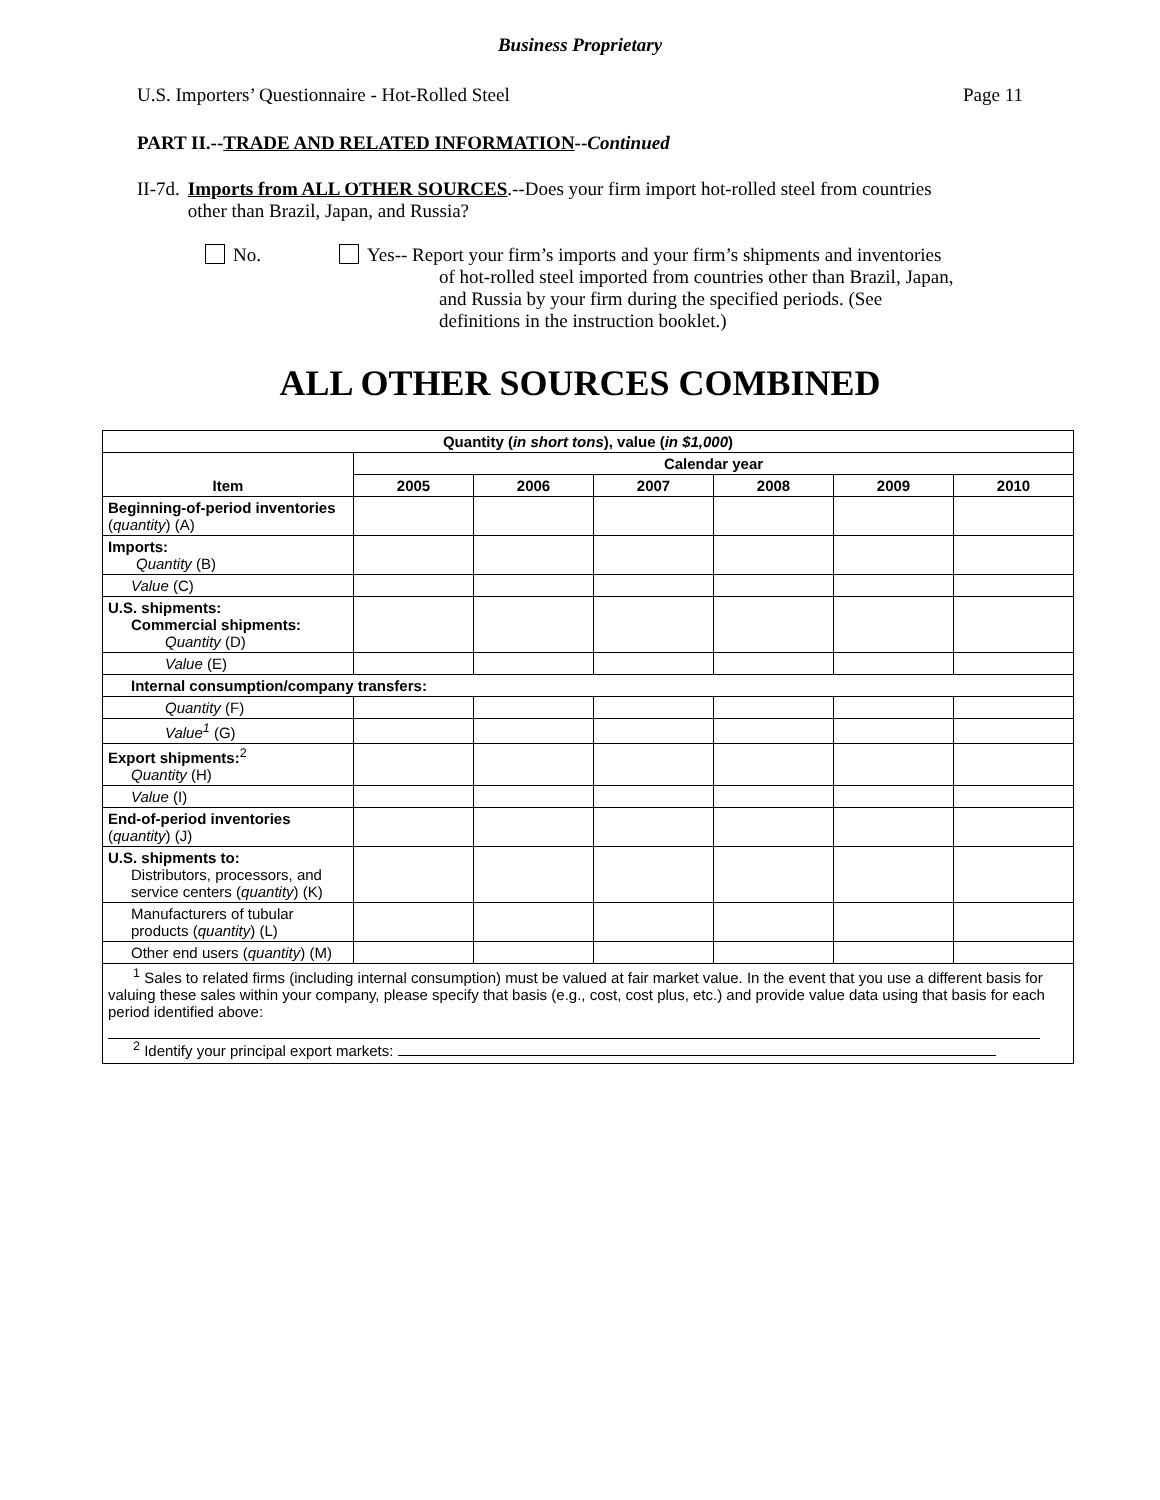Business Proprietary
U.S. Importers’ Questionnaire - Hot-Rolled Steel Page 11
PART II.--TRADE AND RELATED INFORMATION--Continued
II-7d.
Imports from ALL OTHER SOURCES.--Does your firm import hot-rolled steel from countries other than Brazil, Japan, and Russia?
No. Yes-- Report your firm’s imports and your firm’s shipments and inventories
of hot-rolled steel imported from countries other than Brazil, Japan,
and Russia by your firm during the specified periods. (See
definitions in the instruction booklet.)
ALL OTHER SOURCES COMBINED
| Quantity ( in short tons ), value ( in $1,000 ) | | | | | | |
| --- | --- | --- | --- | --- | --- | --- |
| Item | Calendar year | | | | | |
| | 2005 | 2006 | 2007 | 2008 | 2009 | 2010 |
| Beginning-of-period inventories ( quantity ) (A) | | | | | | |
| Imports: Quantity (B) | | | | | | |
| Value (C) | | | | | | |
| U.S. shipments: Commercial shipments: Quantity (D) | | | | | | |
| Value (E) | | | | | | |
| Internal consumption/company transfers: | | | | | | |
| Quantity (F) | | | | | | |
| Value<sup>1</sup> (G) | | | | | | |
| Export shipments:<sup>2</sup> Quantity (H) | | | | | | |
| Value (I) | | | | | | |
| End-of-period inventories ( quantity ) (J) | | | | | | |
| U.S. shipments to: Distributors, processors, and service centers ( quantity ) (K) | | | | | | |
| Manufacturers of tubular products ( quantity ) (L) | | | | | | |
| Other end users ( quantity ) (M) | | | | | | |
| <sup>1</sup> Sales to related firms (including internal consumption) must be valued at fair market value. In the event that you use a different basis for valuing these sales within your company, please specify that basis (e.g., cost, cost plus, etc.) and provide value data using that basis for each period identified above: <sup>2</sup> Identify your principal export markets: | | | | | | |